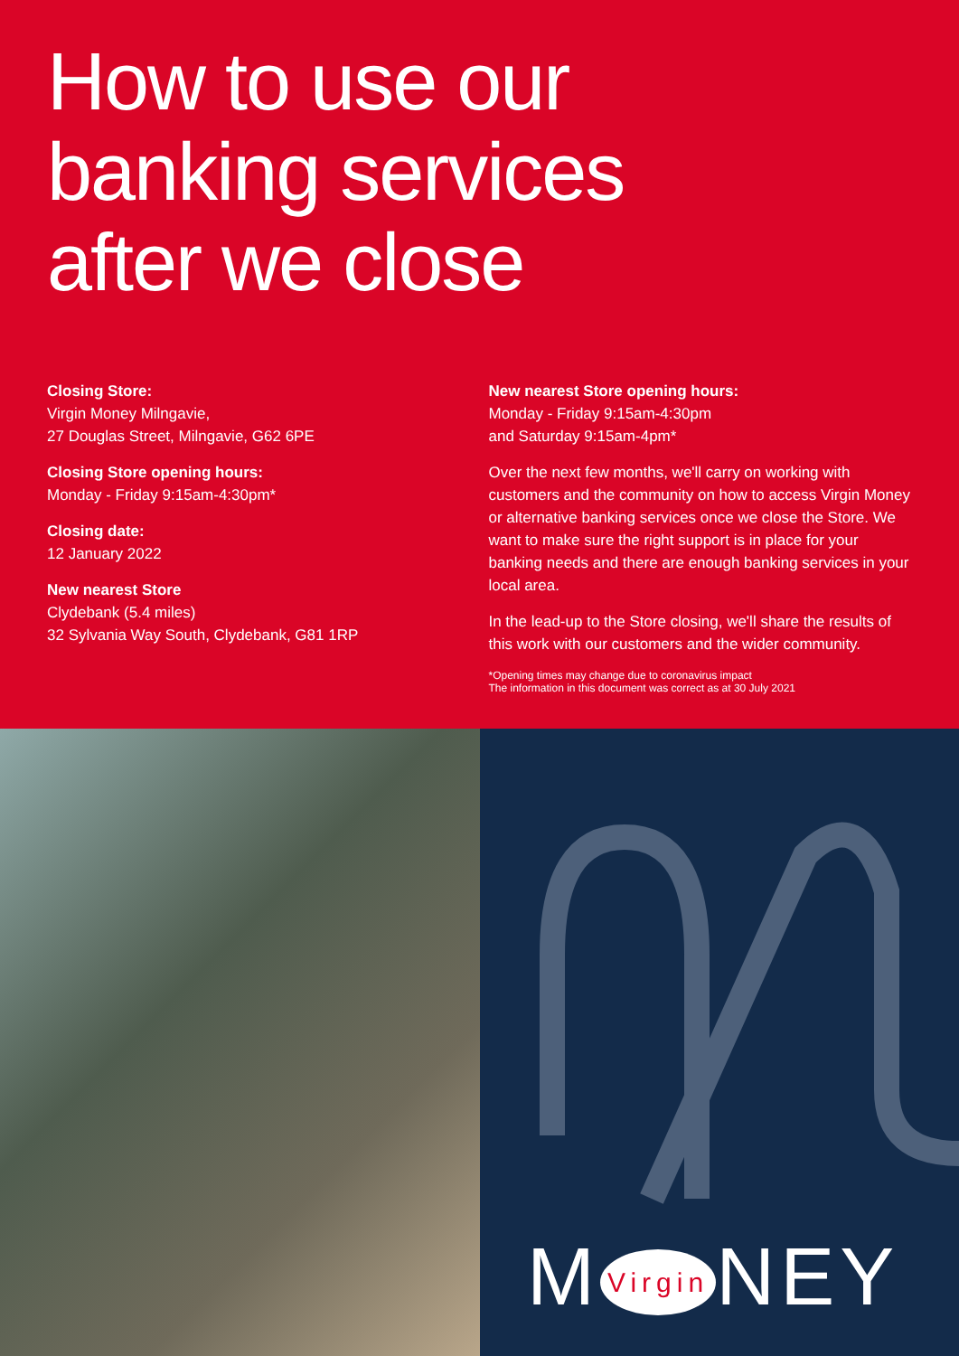How to use our
banking services
after we close
Closing Store:
Virgin Money Milngavie,
27 Douglas Street, Milngavie, G62 6PE
Closing Store opening hours:
Monday - Friday 9:15am-4:30pm*
Closing date:
12 January 2022
New nearest Store
Clydebank (5.4 miles)
32 Sylvania Way South, Clydebank, G81 1RP
New nearest Store opening hours:
Monday - Friday 9:15am-4:30pm
and Saturday 9:15am-4pm*
Over the next few months, we'll carry on working with customers and the community on how to access Virgin Money or alternative banking services once we close the Store. We want to make sure the right support is in place for your banking needs and there are enough banking services in your local area.
In the lead-up to the Store closing, we'll share the results of this work with our customers and the wider community.
*Opening times may change due to coronavirus impact
The information in this document was correct as at 30 July 2021
M Virgin NEY